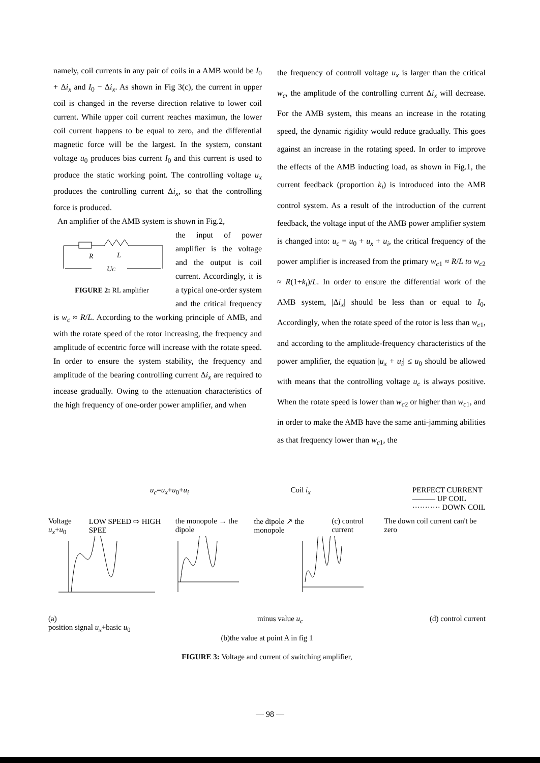namely, coil currents in any pair of coils in a AMB would be I<sub>0</sub> + Δi<sub>x</sub> and I<sub>0</sub> − Δi<sub>x</sub>. As shown in Fig 3(c), the current in upper coil is changed in the reverse direction relative to lower coil current. While upper coil current reaches maximun, the lower coil current happens to be equal to zero, and the differential magnetic force will be the largest. In the system, constant voltage u<sub>0</sub> produces bias current I<sub>0</sub> and this current is used to produce the static working point. The controlling voltage u<sub>x</sub> produces the controlling current Δi<sub>x</sub>, so that the controlling force is produced.
An amplifier of the AMB system is shown in Fig.2,
R
L
UC
FIGURE 2: RL amplifier
the input of power amplifier is the voltage and the output is coil current. Accordingly, it is a typical one-order system and the critical frequency is w<sub>c</sub> ≈ R/L. According to the working principle of AMB, and with the rotate speed of the rotor increasing, the frequency and amplitude of eccentric force will increase with the rotate speed. In order to ensure the system stability, the frequency and amplitude of the bearing controlling current Δi<sub>x</sub> are required to incease gradually. Owing to the attenuation characteristics of the high frequency of one-order power amplifier, and when
the frequency of controll voltage u<sub>x</sub> is larger than the critical w<sub>c</sub>, the amplitude of the controlling current Δi<sub>x</sub> will decrease. For the AMB system, this means an increase in the rotating speed, the dynamic rigidity would reduce gradually. This goes against an increase in the rotating speed. In order to improve the effects of the AMB inducting load, as shown in Fig.1, the current feedback (proportion k<sub>i</sub>) is introduced into the AMB control system. As a result of the introduction of the current feedback, the voltage input of the AMB power amplifier system is changed into: u<sub>c</sub> = u<sub>0</sub> + u<sub>x</sub> + u<sub>i</sub>, the critical frequency of the power amplifier is increased from the primary w<sub>c1</sub> ≈ R/L to w<sub>c2</sub> ≈ R(1+k<sub>i</sub>)/L. In order to ensure the differential work of the AMB system, |Δi<sub>x</sub>| should be less than or equal to I<sub>0</sub>, Accordingly, when the rotate speed of the rotor is less than w<sub>c1</sub>, and according to the amplitude-frequency characteristics of the power amplifier, the equation |u<sub>x</sub> + u<sub>i</sub>| ≤ u<sub>0</sub> should be allowed with means that the controlling voltage u<sub>c</sub> is always positive. When the rotate speed is lower than w<sub>c2</sub> or higher than w<sub>c1</sub>, and in order to make the AMB have the same anti-jamming abilities as that frequency lower than w<sub>c1</sub>, the
u<sub>c</sub>=u<sub>x</sub>+u<sub>0</sub>+u<sub>i</sub> Coil i<sub>x</sub> PERFECT CURRENT
——— UP COIL
··········· DOWN COIL
Voltage u<sub>x</sub>+u<sub>0</sub> LOW SPEED ⇨ HIGH SPEE the monopole → the dipole the dipole ↗ the monopole (c) control current The down coil current can't be zero
(a)
position signal u<sub>x</sub>+basic u<sub>0</sub> minus value u<sub>c</sub> (d) control current
(b)the value at point A in fig 1
FIGURE 3: Voltage and current of switching amplifier,
— 98 —